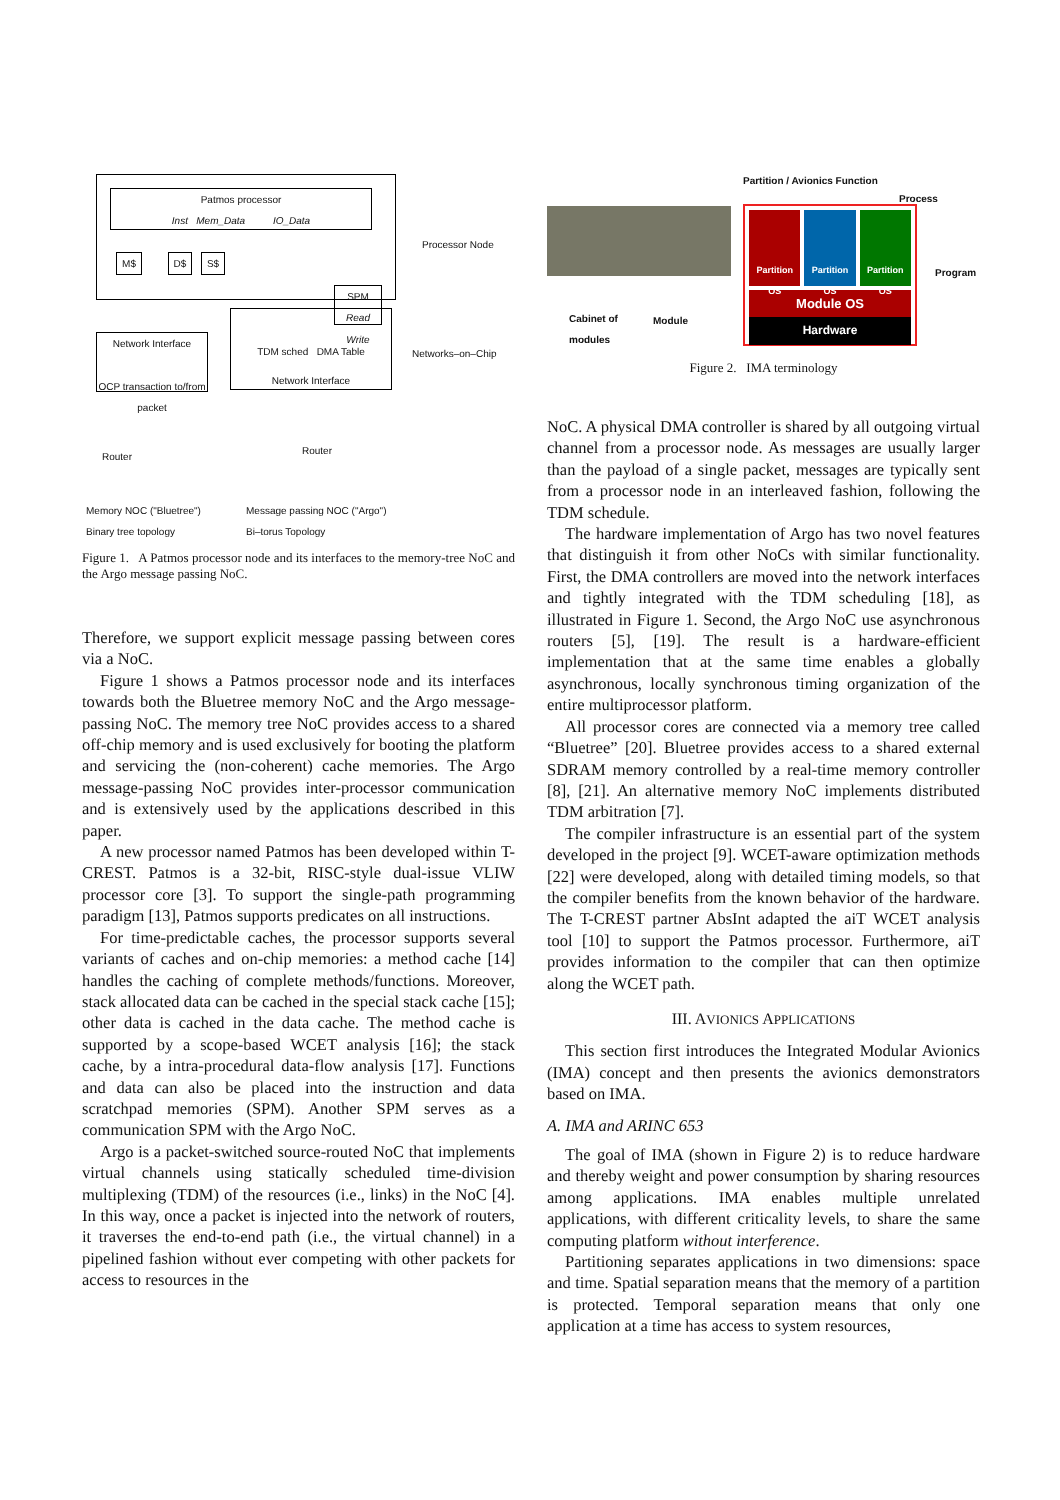Patmos processor
Inst Mem_Data IO_Data
M$ D$ S$
SPM
Read Write
Processor Node
Network Interface
OCP transaction to/from packet
TDM sched DMA Table
Network Interface
Networks–on–Chip
Router
Router
Memory NOC ("Bluetree")
Binary tree topology
Message passing NOC ("Argo")
Bi–torus Topology
Figure 1. A Patmos processor node and its interfaces to the memory-tree NoC and the Argo message passing NoC.
Therefore, we support explicit message passing between cores via a NoC.
Figure 1 shows a Patmos processor node and its interfaces towards both the Bluetree memory NoC and the Argo message-passing NoC. The memory tree NoC provides access to a shared off-chip memory and is used exclusively for booting the platform and servicing the (non-coherent) cache memories. The Argo message-passing NoC provides inter-processor communication and is extensively used by the applications described in this paper.
A new processor named Patmos has been developed within T-CREST. Patmos is a 32-bit, RISC-style dual-issue VLIW processor core [3]. To support the single-path programming paradigm [13], Patmos supports predicates on all instructions.
For time-predictable caches, the processor supports several variants of caches and on-chip memories: a method cache [14] handles the caching of complete methods/functions. Moreover, stack allocated data can be cached in the special stack cache [15]; other data is cached in the data cache. The method cache is supported by a scope-based WCET analysis [16]; the stack cache, by a intra-procedural data-flow analysis [17]. Functions and data can also be placed into the instruction and data scratchpad memories (SPM). Another SPM serves as a communication SPM with the Argo NoC.
Argo is a packet-switched source-routed NoC that implements virtual channels using statically scheduled time-division multiplexing (TDM) of the resources (i.e., links) in the NoC [4]. In this way, once a packet is injected into the network of routers, it traverses the end-to-end path (i.e., the virtual channel) in a pipelined fashion without ever competing with other packets for access to resources in the
Partition / Avionics Function
Process
Partition OS Partition OS Partition OS
Module OS
Hardware
Program
Cabinet of
modules
Module
Figure 2. IMA terminology
NoC. A physical DMA controller is shared by all outgoing virtual channel from a processor node. As messages are usually larger than the payload of a single packet, messages are typically sent from a processor node in an interleaved fashion, following the TDM schedule.
The hardware implementation of Argo has two novel features that distinguish it from other NoCs with similar functionality. First, the DMA controllers are moved into the network interfaces and tightly integrated with the TDM scheduling [18], as illustrated in Figure 1. Second, the Argo NoC use asynchronous routers [5], [19]. The result is a hardware-efficient implementation that at the same time enables a globally asynchronous, locally synchronous timing organization of the entire multiprocessor platform.
All processor cores are connected via a memory tree called “Bluetree” [20]. Bluetree provides access to a shared external SDRAM memory controlled by a real-time memory controller [8], [21]. An alternative memory NoC implements distributed TDM arbitration [7].
The compiler infrastructure is an essential part of the system developed in the project [9]. WCET-aware optimization methods [22] were developed, along with detailed timing models, so that the compiler benefits from the known behavior of the hardware. The T-CREST partner AbsInt adapted the aiT WCET analysis tool [10] to support the Patmos processor. Furthermore, aiT provides information to the compiler that can then optimize along the WCET path.
III. AVIONICS APPLICATIONS
This section first introduces the Integrated Modular Avionics (IMA) concept and then presents the avionics demonstrators based on IMA.
A. IMA and ARINC 653
The goal of IMA (shown in Figure 2) is to reduce hardware and thereby weight and power consumption by sharing resources among applications. IMA enables multiple unrelated applications, with different criticality levels, to share the same computing platform without interference.
Partitioning separates applications in two dimensions: space and time. Spatial separation means that the memory of a partition is protected. Temporal separation means that only one application at a time has access to system resources,